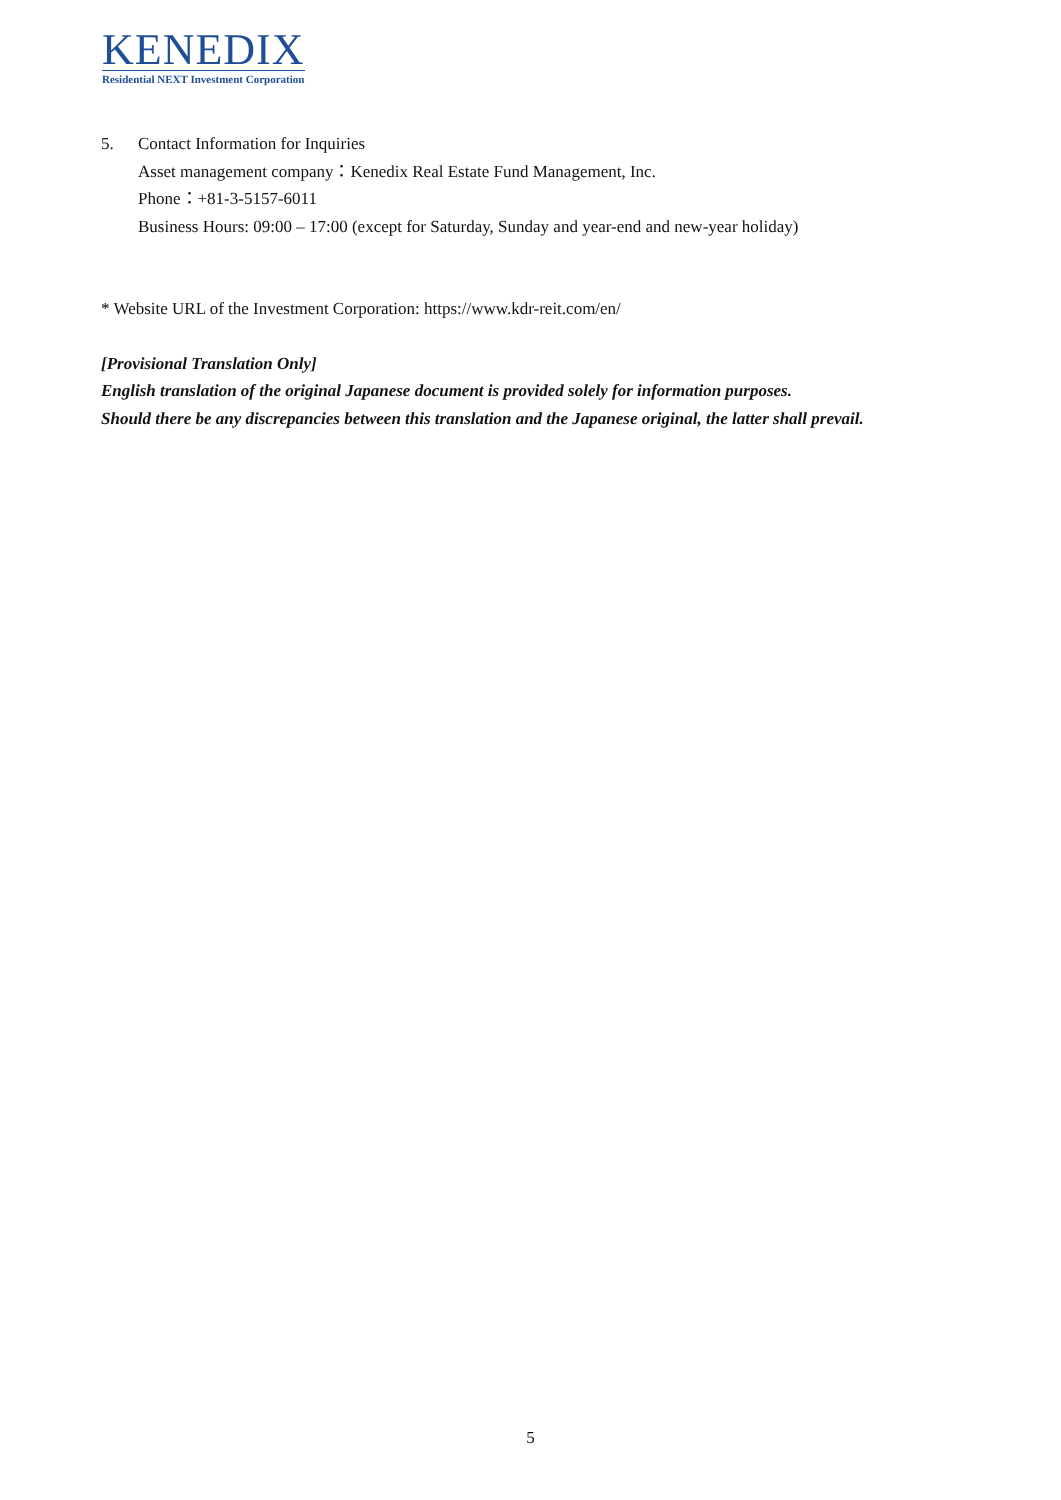KENEDIX
Residential NEXT Investment Corporation
5. Contact Information for Inquiries
Asset management company：Kenedix Real Estate Fund Management, Inc.
Phone：+81-3-5157-6011
Business Hours: 09:00 – 17:00 (except for Saturday, Sunday and year-end and new-year holiday)
* Website URL of the Investment Corporation: https://www.kdr-reit.com/en/
[Provisional Translation Only]
English translation of the original Japanese document is provided solely for information purposes.
Should there be any discrepancies between this translation and the Japanese original, the latter shall prevail.
5